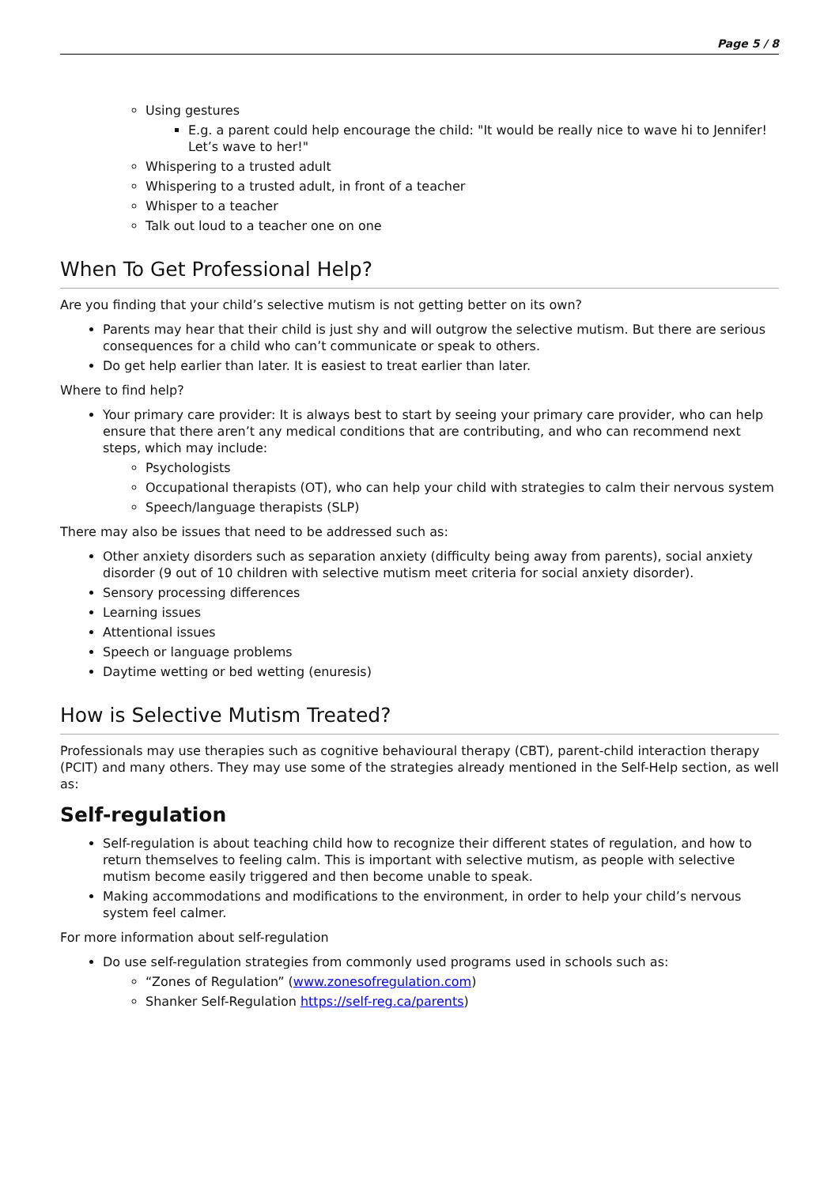Page 5 / 8
Using gestures
E.g. a parent could help encourage the child: "It would be really nice to wave hi to Jennifer! Let’s wave to her!"
Whispering to a trusted adult
Whispering to a trusted adult, in front of a teacher
Whisper to a teacher
Talk out loud to a teacher one on one
When To Get Professional Help?
Are you finding that your child’s selective mutism is not getting better on its own?
Parents may hear that their child is just shy and will outgrow the selective mutism. But there are serious consequences for a child who can’t communicate or speak to others.
Do get help earlier than later. It is easiest to treat earlier than later.
Where to find help?
Your primary care provider: It is always best to start by seeing your primary care provider, who can help ensure that there aren’t any medical conditions that are contributing, and who can recommend next steps, which may include:
Psychologists
Occupational therapists (OT), who can help your child with strategies to calm their nervous system
Speech/language therapists (SLP)
There may also be issues that need to be addressed such as:
Other anxiety disorders such as separation anxiety (difficulty being away from parents), social anxiety disorder (9 out of 10 children with selective mutism meet criteria for social anxiety disorder).
Sensory processing differences
Learning issues
Attentional issues
Speech or language problems
Daytime wetting or bed wetting (enuresis)
How is Selective Mutism Treated?
Professionals may use therapies such as cognitive behavioural therapy (CBT), parent-child interaction therapy (PCIT) and many others. They may use some of the strategies already mentioned in the Self-Help section, as well as:
Self-regulation
Self-regulation is about teaching child how to recognize their different states of regulation, and how to return themselves to feeling calm. This is important with selective mutism, as people with selective mutism become easily triggered and then become unable to speak.
Making accommodations and modifications to the environment, in order to help your child’s nervous system feel calmer.
For more information about self-regulation
Do use self-regulation strategies from commonly used programs used in schools such as:
“Zones of Regulation” (www.zonesofregulation.com)
Shanker Self-Regulation https://self-reg.ca/parents)